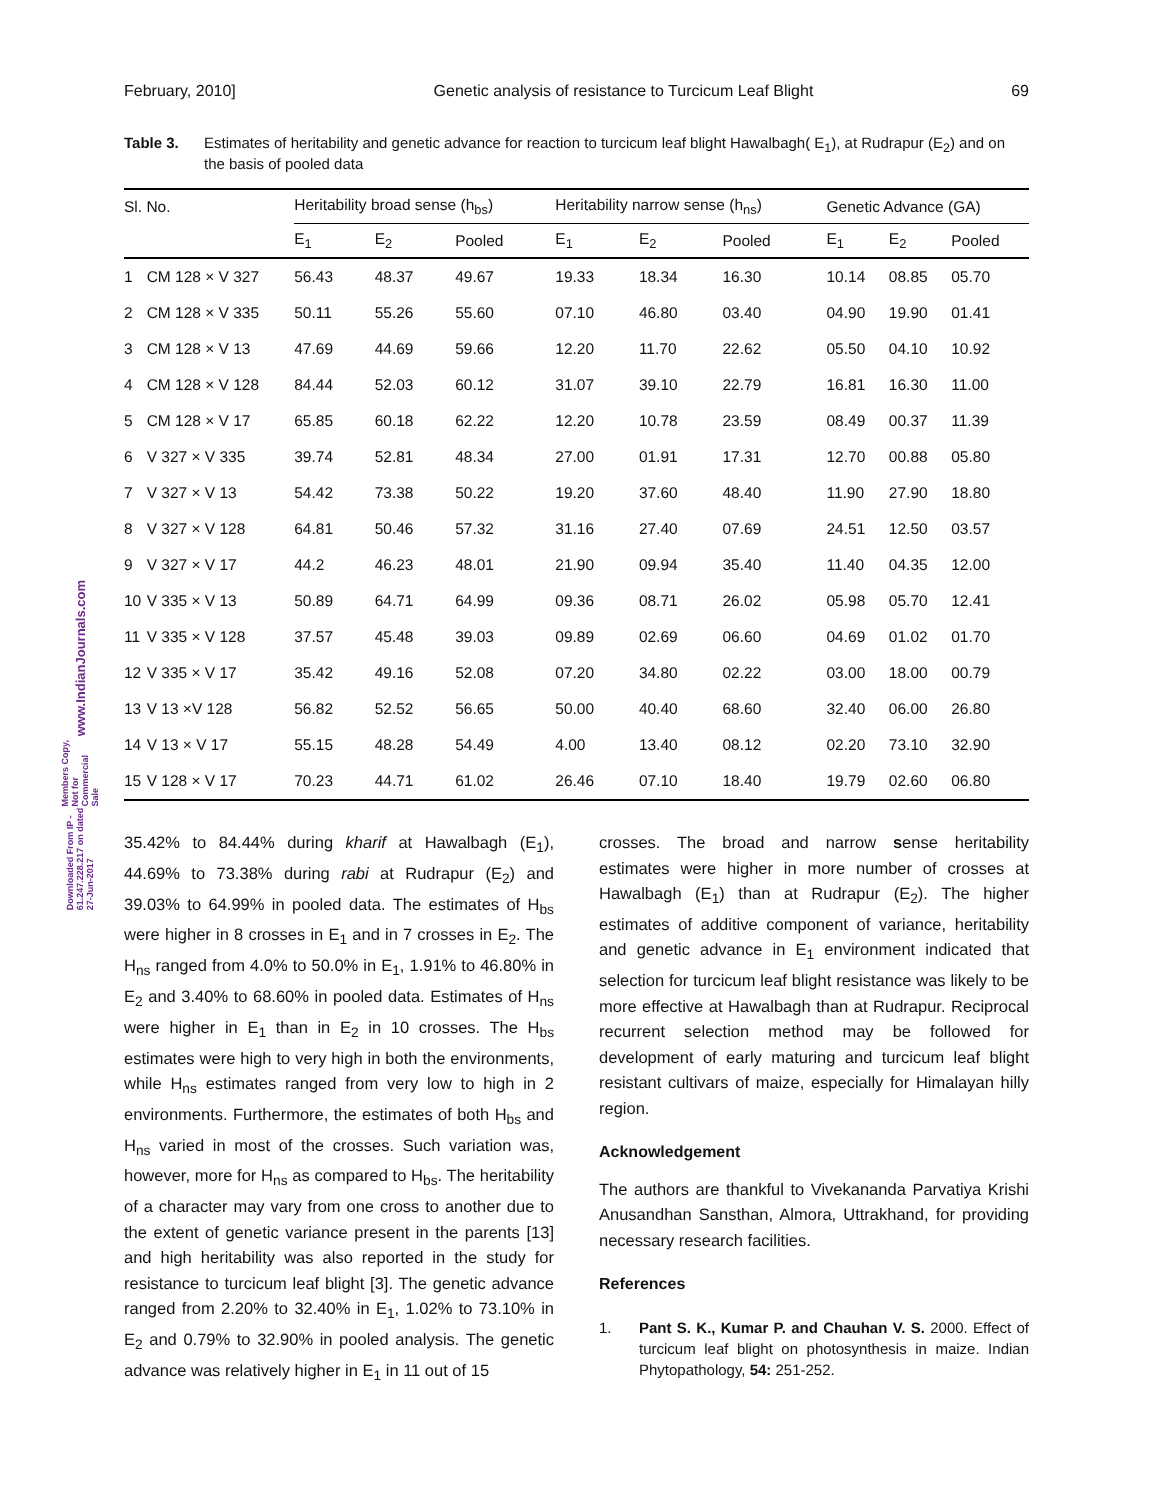February, 2010] Genetic analysis of resistance to Turcicum Leaf Blight 69
www.IndianJournals.com
Members Copy, Not for Commercial Sale
Downloaded From IP - 61.247.228.217 on dated 27-Jun-2017
Table 3. Estimates of heritability and genetic advance for reaction to turcicum leaf blight Hawalbagh( E<sub>1</sub>), at Rudrapur (E<sub>2</sub>) and on the basis of pooled data
| Sl. No. | | Heritability broad sense (h<sub>bs</sub>) | | | Heritability narrow sense (h<sub>ns</sub>) | | | Genetic Advance (GA) | | |
| --- | --- | --- | --- | --- | --- | --- | --- | --- | --- | --- |
| | | E<sub>1</sub> | E<sub>2</sub> | Pooled | E<sub>1</sub> | E<sub>2</sub> | Pooled | E<sub>1</sub> | E<sub>2</sub> | Pooled |
| 1 | CM 128 × V 327 | 56.43 | 48.37 | 49.67 | 19.33 | 18.34 | 16.30 | 10.14 | 08.85 | 05.70 |
| 2 | CM 128 × V 335 | 50.11 | 55.26 | 55.60 | 07.10 | 46.80 | 03.40 | 04.90 | 19.90 | 01.41 |
| 3 | CM 128 × V 13 | 47.69 | 44.69 | 59.66 | 12.20 | 11.70 | 22.62 | 05.50 | 04.10 | 10.92 |
| 4 | CM 128 × V 128 | 84.44 | 52.03 | 60.12 | 31.07 | 39.10 | 22.79 | 16.81 | 16.30 | 11.00 |
| 5 | CM 128 × V 17 | 65.85 | 60.18 | 62.22 | 12.20 | 10.78 | 23.59 | 08.49 | 00.37 | 11.39 |
| 6 | V 327 × V 335 | 39.74 | 52.81 | 48.34 | 27.00 | 01.91 | 17.31 | 12.70 | 00.88 | 05.80 |
| 7 | V 327 × V 13 | 54.42 | 73.38 | 50.22 | 19.20 | 37.60 | 48.40 | 11.90 | 27.90 | 18.80 |
| 8 | V 327 × V 128 | 64.81 | 50.46 | 57.32 | 31.16 | 27.40 | 07.69 | 24.51 | 12.50 | 03.57 |
| 9 | V 327 × V 17 | 44.2 | 46.23 | 48.01 | 21.90 | 09.94 | 35.40 | 11.40 | 04.35 | 12.00 |
| 10 | V 335 × V 13 | 50.89 | 64.71 | 64.99 | 09.36 | 08.71 | 26.02 | 05.98 | 05.70 | 12.41 |
| 11 | V 335 × V 128 | 37.57 | 45.48 | 39.03 | 09.89 | 02.69 | 06.60 | 04.69 | 01.02 | 01.70 |
| 12 | V 335 × V 17 | 35.42 | 49.16 | 52.08 | 07.20 | 34.80 | 02.22 | 03.00 | 18.00 | 00.79 |
| 13 | V 13 ×V 128 | 56.82 | 52.52 | 56.65 | 50.00 | 40.40 | 68.60 | 32.40 | 06.00 | 26.80 |
| 14 | V 13 × V 17 | 55.15 | 48.28 | 54.49 | 4.00 | 13.40 | 08.12 | 02.20 | 73.10 | 32.90 |
| 15 | V 128 × V 17 | 70.23 | 44.71 | 61.02 | 26.46 | 07.10 | 18.40 | 19.79 | 02.60 | 06.80 |
35.42% to 84.44% during kharif at Hawalbagh (E<sub>1</sub>), 44.69% to 73.38% during rabi at Rudrapur (E<sub>2</sub>) and 39.03% to 64.99% in pooled data. The estimates of H<sub>bs</sub> were higher in 8 crosses in E<sub>1</sub> and in 7 crosses in E<sub>2</sub>. The H<sub>ns</sub> ranged from 4.0% to 50.0% in E<sub>1</sub>, 1.91% to 46.80% in E<sub>2</sub> and 3.40% to 68.60% in pooled data. Estimates of H<sub>ns</sub> were higher in E<sub>1</sub> than in E<sub>2</sub> in 10 crosses. The H<sub>bs</sub> estimates were high to very high in both the environments, while H<sub>ns</sub> estimates ranged from very low to high in 2 environments. Furthermore, the estimates of both H<sub>bs</sub> and H<sub>ns</sub> varied in most of the crosses. Such variation was, however, more for H<sub>ns</sub> as compared to H<sub>bs</sub>. The heritability of a character may vary from one cross to another due to the extent of genetic variance present in the parents [13] and high heritability was also reported in the study for resistance to turcicum leaf blight [3]. The genetic advance ranged from 2.20% to 32.40% in E<sub>1</sub>, 1.02% to 73.10% in E<sub>2</sub> and 0.79% to 32.90% in pooled analysis. The genetic advance was relatively higher in E<sub>1</sub> in 11 out of 15
crosses. The broad and narrow sense heritability estimates were higher in more number of crosses at Hawalbagh (E<sub>1</sub>) than at Rudrapur (E<sub>2</sub>). The higher estimates of additive component of variance, heritability and genetic advance in E<sub>1</sub> environment indicated that selection for turcicum leaf blight resistance was likely to be more effective at Hawalbagh than at Rudrapur. Reciprocal recurrent selection method may be followed for development of early maturing and turcicum leaf blight resistant cultivars of maize, especially for Himalayan hilly region.
Acknowledgement
The authors are thankful to Vivekananda Parvatiya Krishi Anusandhan Sansthan, Almora, Uttrakhand, for providing necessary research facilities.
References
1. Pant S. K., Kumar P. and Chauhan V. S. 2000. Effect of turcicum leaf blight on photosynthesis in maize. Indian Phytopathology, 54: 251-252.